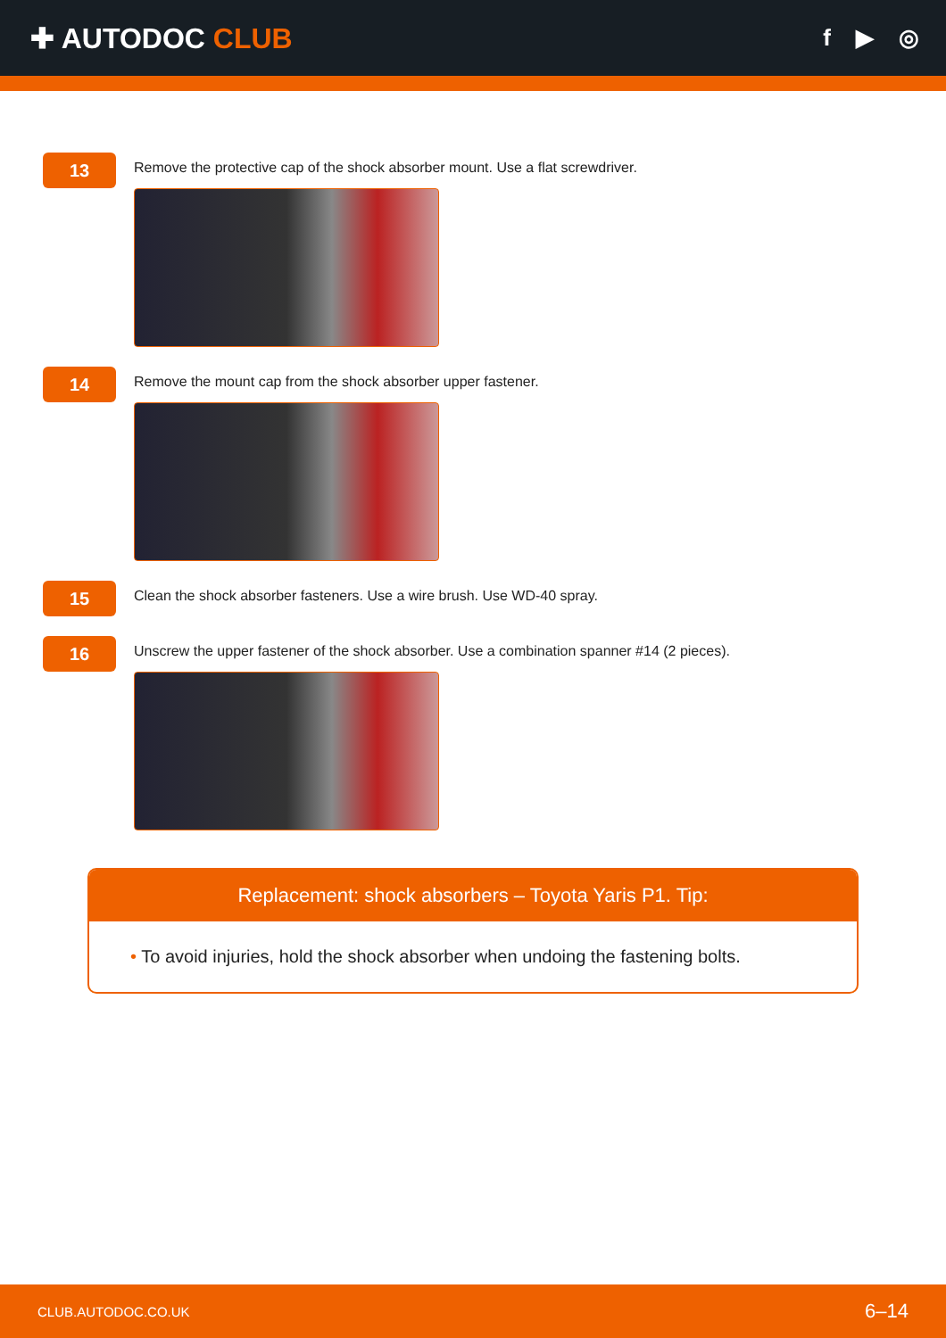✚ AUTODOC CLUB
f ▶ ◎
13
Remove the protective cap of the shock absorber mount. Use a flat screwdriver.
14
Remove the mount cap from the shock absorber upper fastener.
15
Clean the shock absorber fasteners. Use a wire brush. Use WD-40 spray.
16
Unscrew the upper fastener of the shock absorber. Use a combination spanner #14 (2 pieces).
Replacement: shock absorbers – Toyota Yaris P1. Tip:
• To avoid injuries, hold the shock absorber when undoing the fastening bolts.
CLUB.AUTODOC.CO.UK 6–14